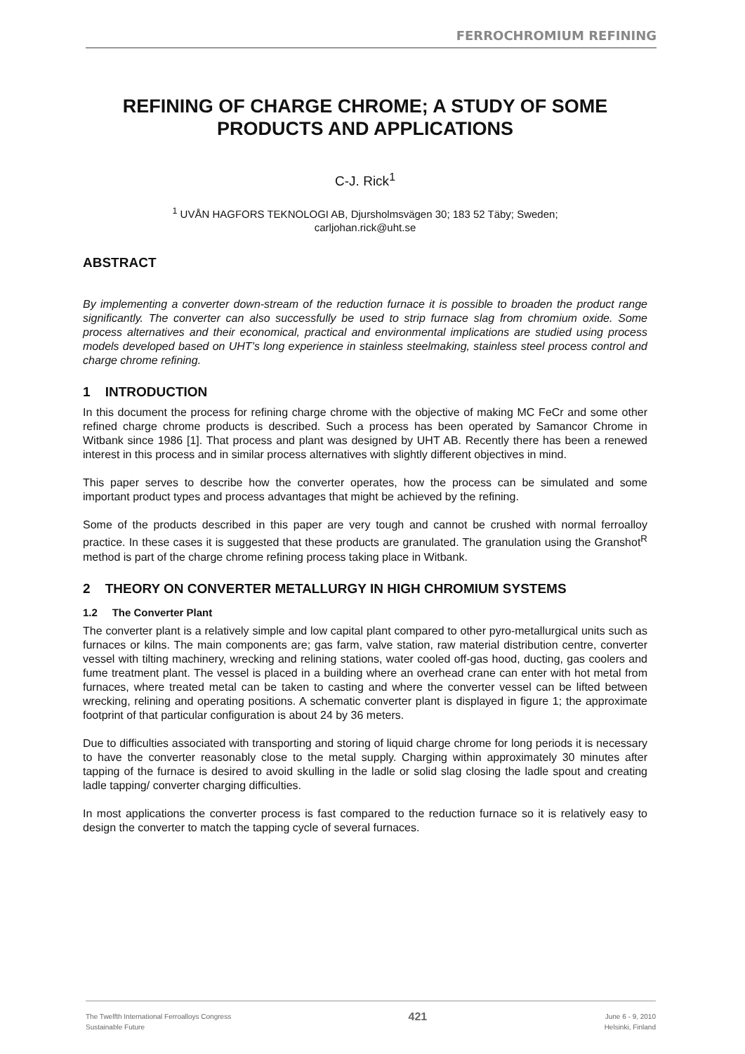FERROCHROMIUM REFINING
REFINING OF CHARGE CHROME; A STUDY OF SOME PRODUCTS AND APPLICATIONS
C-J. Rick<sup>1</sup>
<sup>1</sup> UVÅN HAGFORS TEKNOLOGI AB, Djursholmsvägen 30; 183 52 Täby; Sweden;
carljohan.rick@uht.se
ABSTRACT
By implementing a converter down-stream of the reduction furnace it is possible to broaden the product range significantly. The converter can also successfully be used to strip furnace slag from chromium oxide. Some process alternatives and their economical, practical and environmental implications are studied using process models developed based on UHT’s long experience in stainless steelmaking, stainless steel process control and charge chrome refining.
1 INTRODUCTION
In this document the process for refining charge chrome with the objective of making MC FeCr and some other refined charge chrome products is described. Such a process has been operated by Samancor Chrome in Witbank since 1986 [1]. That process and plant was designed by UHT AB. Recently there has been a renewed interest in this process and in similar process alternatives with slightly different objectives in mind.
This paper serves to describe how the converter operates, how the process can be simulated and some important product types and process advantages that might be achieved by the refining.
Some of the products described in this paper are very tough and cannot be crushed with normal ferroalloy practice. In these cases it is suggested that these products are granulated. The granulation using the Granshot<sup>R</sup> method is part of the charge chrome refining process taking place in Witbank.
2 THEORY ON CONVERTER METALLURGY IN HIGH CHROMIUM SYSTEMS
1.2 The Converter Plant
The converter plant is a relatively simple and low capital plant compared to other pyro-metallurgical units such as furnaces or kilns. The main components are; gas farm, valve station, raw material distribution centre, converter vessel with tilting machinery, wrecking and relining stations, water cooled off-gas hood, ducting, gas coolers and fume treatment plant. The vessel is placed in a building where an overhead crane can enter with hot metal from furnaces, where treated metal can be taken to casting and where the converter vessel can be lifted between wrecking, relining and operating positions. A schematic converter plant is displayed in figure 1; the approximate footprint of that particular configuration is about 24 by 36 meters.
Due to difficulties associated with transporting and storing of liquid charge chrome for long periods it is necessary to have the converter reasonably close to the metal supply. Charging within approximately 30 minutes after tapping of the furnace is desired to avoid skulling in the ladle or solid slag closing the ladle spout and creating ladle tapping/ converter charging difficulties.
In most applications the converter process is fast compared to the reduction furnace so it is relatively easy to design the converter to match the tapping cycle of several furnaces.
The Twelfth International Ferroalloys Congress
Sustainable Future
421
June 6 - 9, 2010
Helsinki, Finland